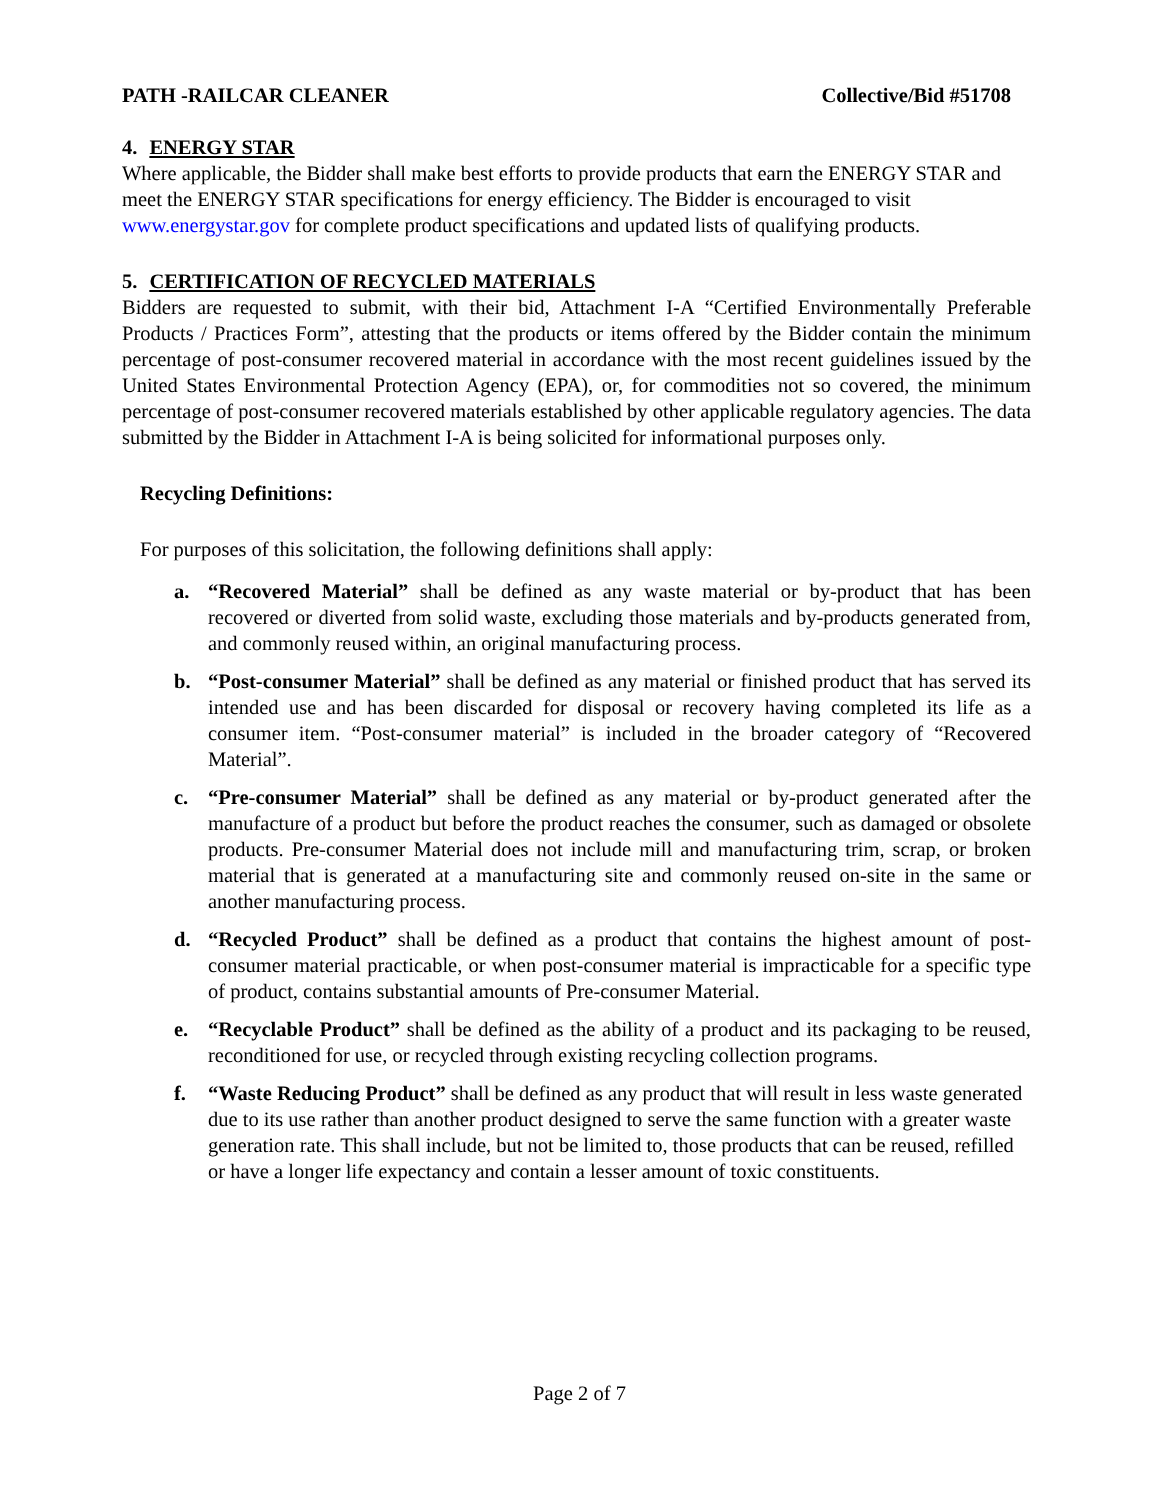PATH -RAILCAR CLEANER Collective/Bid #51708
4. ENERGY STAR
Where applicable, the Bidder shall make best efforts to provide products that earn the ENERGY STAR and meet the ENERGY STAR specifications for energy efficiency. The Bidder is encouraged to visit www.energystar.gov for complete product specifications and updated lists of qualifying products.
5. CERTIFICATION OF RECYCLED MATERIALS
Bidders are requested to submit, with their bid, Attachment I-A “Certified Environmentally Preferable Products / Practices Form”, attesting that the products or items offered by the Bidder contain the minimum percentage of post-consumer recovered material in accordance with the most recent guidelines issued by the United States Environmental Protection Agency (EPA), or, for commodities not so covered, the minimum percentage of post-consumer recovered materials established by other applicable regulatory agencies. The data submitted by the Bidder in Attachment I-A is being solicited for informational purposes only.
Recycling Definitions:
For purposes of this solicitation, the following definitions shall apply:
a. “Recovered Material” shall be defined as any waste material or by-product that has been recovered or diverted from solid waste, excluding those materials and by-products generated from, and commonly reused within, an original manufacturing process.
b. “Post-consumer Material” shall be defined as any material or finished product that has served its intended use and has been discarded for disposal or recovery having completed its life as a consumer item. “Post-consumer material” is included in the broader category of “Recovered Material”.
c. “Pre-consumer Material” shall be defined as any material or by-product generated after the manufacture of a product but before the product reaches the consumer, such as damaged or obsolete products. Pre-consumer Material does not include mill and manufacturing trim, scrap, or broken material that is generated at a manufacturing site and commonly reused on-site in the same or another manufacturing process.
d. “Recycled Product” shall be defined as a product that contains the highest amount of post-consumer material practicable, or when post-consumer material is impracticable for a specific type of product, contains substantial amounts of Pre-consumer Material.
e. “Recyclable Product” shall be defined as the ability of a product and its packaging to be reused, reconditioned for use, or recycled through existing recycling collection programs.
f. “Waste Reducing Product” shall be defined as any product that will result in less waste generated due to its use rather than another product designed to serve the same function with a greater waste generation rate. This shall include, but not be limited to, those products that can be reused, refilled or have a longer life expectancy and contain a lesser amount of toxic constituents.
Page 2 of 7